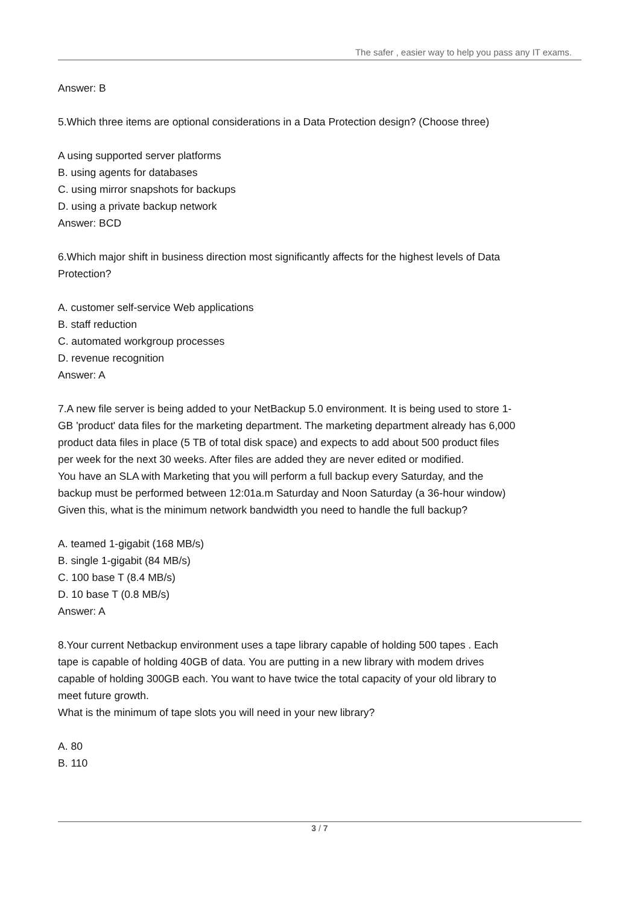The safer , easier way to help you pass any IT exams.
Answer: B
5.Which three items are optional considerations in a Data Protection design? (Choose three)
A using supported server platforms
B. using agents for databases
C. using mirror snapshots for backups
D. using a private backup network
Answer: BCD
6.Which major shift in business direction most significantly affects for the highest levels of Data Protection?
A. customer self-service Web applications
B. staff reduction
C. automated workgroup processes
D. revenue recognition
Answer: A
7.A new file server is being added to your NetBackup 5.0 environment. It is being used to store 1-GB 'product' data files for the marketing department. The marketing department already has 6,000 product data files in place (5 TB of total disk space) and expects to add about 500 product files per week for the next 30 weeks. After files are added they are never edited or modified.
You have an SLA with Marketing that you will perform a full backup every Saturday, and the backup must be performed between 12:01a.m Saturday and Noon Saturday (a 36-hour window)
Given this, what is the minimum network bandwidth you need to handle the full backup?
A. teamed 1-gigabit (168 MB/s)
B. single 1-gigabit (84 MB/s)
C. 100 base T (8.4 MB/s)
D. 10 base T (0.8 MB/s)
Answer: A
8.Your current Netbackup environment uses a tape library capable of holding 500 tapes . Each tape is capable of holding 40GB of data. You are putting in a new library with modem drives capable of holding 300GB each. You want to have twice the total capacity of your old library to meet future growth.
What is the minimum of tape slots you will need in your new library?
A. 80
B. 110
3 / 7